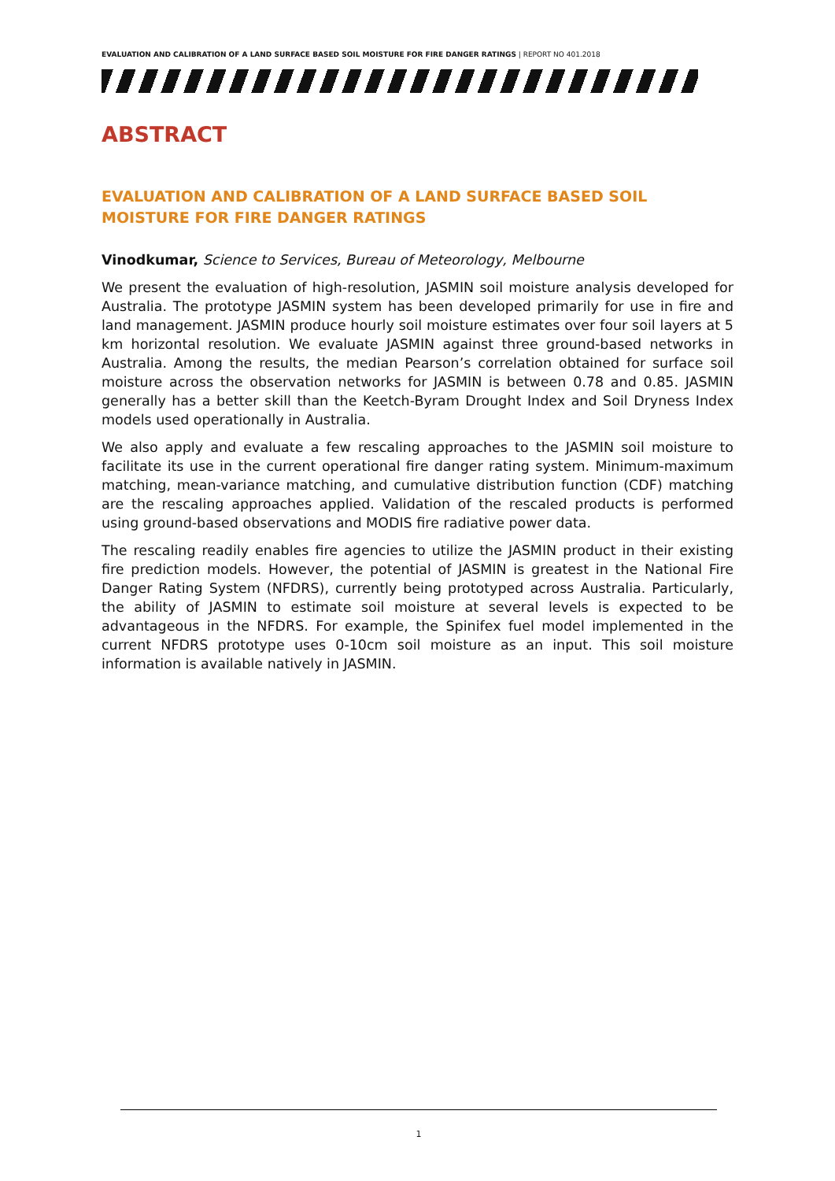EVALUATION AND CALIBRATION OF A LAND SURFACE BASED SOIL MOISTURE FOR FIRE DANGER RATINGS | REPORT NO 401.2018
ABSTRACT
EVALUATION AND CALIBRATION OF A LAND SURFACE BASED SOIL MOISTURE FOR FIRE DANGER RATINGS
Vinodkumar, Science to Services, Bureau of Meteorology, Melbourne
We present the evaluation of high-resolution, JASMIN soil moisture analysis developed for Australia. The prototype JASMIN system has been developed primarily for use in fire and land management. JASMIN produce hourly soil moisture estimates over four soil layers at 5 km horizontal resolution. We evaluate JASMIN against three ground-based networks in Australia. Among the results, the median Pearson’s correlation obtained for surface soil moisture across the observation networks for JASMIN is between 0.78 and 0.85. JASMIN generally has a better skill than the Keetch-Byram Drought Index and Soil Dryness Index models used operationally in Australia.
We also apply and evaluate a few rescaling approaches to the JASMIN soil moisture to facilitate its use in the current operational fire danger rating system. Minimum-maximum matching, mean-variance matching, and cumulative distribution function (CDF) matching are the rescaling approaches applied. Validation of the rescaled products is performed using ground-based observations and MODIS fire radiative power data.
The rescaling readily enables fire agencies to utilize the JASMIN product in their existing fire prediction models. However, the potential of JASMIN is greatest in the National Fire Danger Rating System (NFDRS), currently being prototyped across Australia. Particularly, the ability of JASMIN to estimate soil moisture at several levels is expected to be advantageous in the NFDRS. For example, the Spinifex fuel model implemented in the current NFDRS prototype uses 0-10cm soil moisture as an input. This soil moisture information is available natively in JASMIN.
1